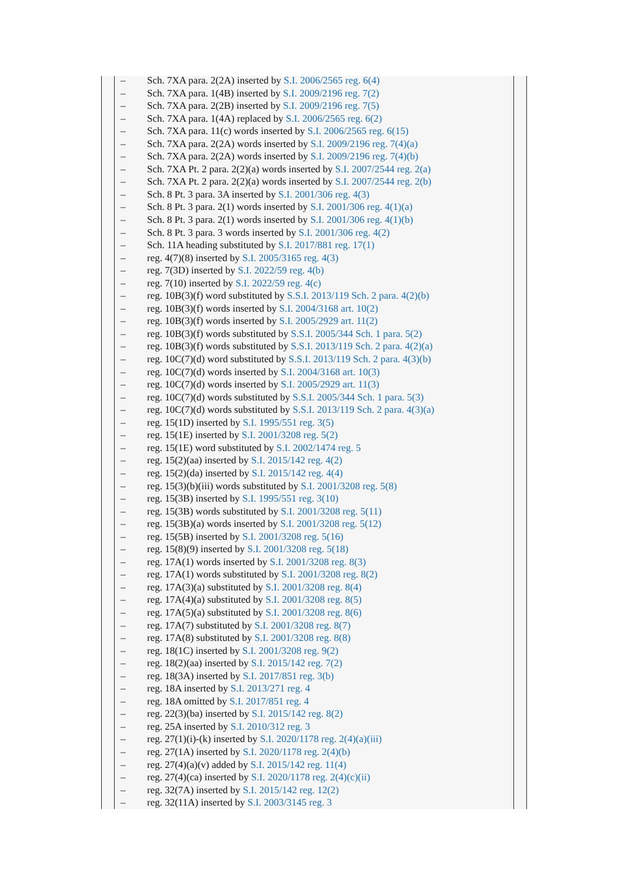– Sch. 7XA para. 2(2A) inserted by S.I. 2006/2565 reg. 6(4)
– Sch. 7XA para. 1(4B) inserted by S.I. 2009/2196 reg. 7(2)
– Sch. 7XA para. 2(2B) inserted by S.I. 2009/2196 reg. 7(5)
– Sch. 7XA para. 1(4A) replaced by S.I. 2006/2565 reg. 6(2)
– Sch. 7XA para. 11(c) words inserted by S.I. 2006/2565 reg. 6(15)
– Sch. 7XA para. 2(2A) words inserted by S.I. 2009/2196 reg. 7(4)(a)
– Sch. 7XA para. 2(2A) words inserted by S.I. 2009/2196 reg. 7(4)(b)
– Sch. 7XA Pt. 2 para. 2(2)(a) words inserted by S.I. 2007/2544 reg. 2(a)
– Sch. 7XA Pt. 2 para. 2(2)(a) words inserted by S.I. 2007/2544 reg. 2(b)
– Sch. 8 Pt. 3 para. 3A inserted by S.I. 2001/306 reg. 4(3)
– Sch. 8 Pt. 3 para. 2(1) words inserted by S.I. 2001/306 reg. 4(1)(a)
– Sch. 8 Pt. 3 para. 2(1) words inserted by S.I. 2001/306 reg. 4(1)(b)
– Sch. 8 Pt. 3 para. 3 words inserted by S.I. 2001/306 reg. 4(2)
– Sch. 11A heading substituted by S.I. 2017/881 reg. 17(1)
– reg. 4(7)(8) inserted by S.I. 2005/3165 reg. 4(3)
– reg. 7(3D) inserted by S.I. 2022/59 reg. 4(b)
– reg. 7(10) inserted by S.I. 2022/59 reg. 4(c)
– reg. 10B(3)(f) word substituted by S.S.I. 2013/119 Sch. 2 para. 4(2)(b)
– reg. 10B(3)(f) words inserted by S.I. 2004/3168 art. 10(2)
– reg. 10B(3)(f) words inserted by S.I. 2005/2929 art. 11(2)
– reg. 10B(3)(f) words substituted by S.S.I. 2005/344 Sch. 1 para. 5(2)
– reg. 10B(3)(f) words substituted by S.S.I. 2013/119 Sch. 2 para. 4(2)(a)
– reg. 10C(7)(d) word substituted by S.S.I. 2013/119 Sch. 2 para. 4(3)(b)
– reg. 10C(7)(d) words inserted by S.I. 2004/3168 art. 10(3)
– reg. 10C(7)(d) words inserted by S.I. 2005/2929 art. 11(3)
– reg. 10C(7)(d) words substituted by S.S.I. 2005/344 Sch. 1 para. 5(3)
– reg. 10C(7)(d) words substituted by S.S.I. 2013/119 Sch. 2 para. 4(3)(a)
– reg. 15(1D) inserted by S.I. 1995/551 reg. 3(5)
– reg. 15(1E) inserted by S.I. 2001/3208 reg. 5(2)
– reg. 15(1E) word substituted by S.I. 2002/1474 reg. 5
– reg. 15(2)(aa) inserted by S.I. 2015/142 reg. 4(2)
– reg. 15(2)(da) inserted by S.I. 2015/142 reg. 4(4)
– reg. 15(3)(b)(iii) words substituted by S.I. 2001/3208 reg. 5(8)
– reg. 15(3B) inserted by S.I. 1995/551 reg. 3(10)
– reg. 15(3B) words substituted by S.I. 2001/3208 reg. 5(11)
– reg. 15(3B)(a) words inserted by S.I. 2001/3208 reg. 5(12)
– reg. 15(5B) inserted by S.I. 2001/3208 reg. 5(16)
– reg. 15(8)(9) inserted by S.I. 2001/3208 reg. 5(18)
– reg. 17A(1) words inserted by S.I. 2001/3208 reg. 8(3)
– reg. 17A(1) words substituted by S.I. 2001/3208 reg. 8(2)
– reg. 17A(3)(a) substituted by S.I. 2001/3208 reg. 8(4)
– reg. 17A(4)(a) substituted by S.I. 2001/3208 reg. 8(5)
– reg. 17A(5)(a) substituted by S.I. 2001/3208 reg. 8(6)
– reg. 17A(7) substituted by S.I. 2001/3208 reg. 8(7)
– reg. 17A(8) substituted by S.I. 2001/3208 reg. 8(8)
– reg. 18(1C) inserted by S.I. 2001/3208 reg. 9(2)
– reg. 18(2)(aa) inserted by S.I. 2015/142 reg. 7(2)
– reg. 18(3A) inserted by S.I. 2017/851 reg. 3(b)
– reg. 18A inserted by S.I. 2013/271 reg. 4
– reg. 18A omitted by S.I. 2017/851 reg. 4
– reg. 22(3)(ba) inserted by S.I. 2015/142 reg. 8(2)
– reg. 25A inserted by S.I. 2010/312 reg. 3
– reg. 27(1)(i)-(k) inserted by S.I. 2020/1178 reg. 2(4)(a)(iii)
– reg. 27(1A) inserted by S.I. 2020/1178 reg. 2(4)(b)
– reg. 27(4)(a)(v) added by S.I. 2015/142 reg. 11(4)
– reg. 27(4)(ca) inserted by S.I. 2020/1178 reg. 2(4)(c)(ii)
– reg. 32(7A) inserted by S.I. 2015/142 reg. 12(2)
– reg. 32(11A) inserted by S.I. 2003/3145 reg. 3